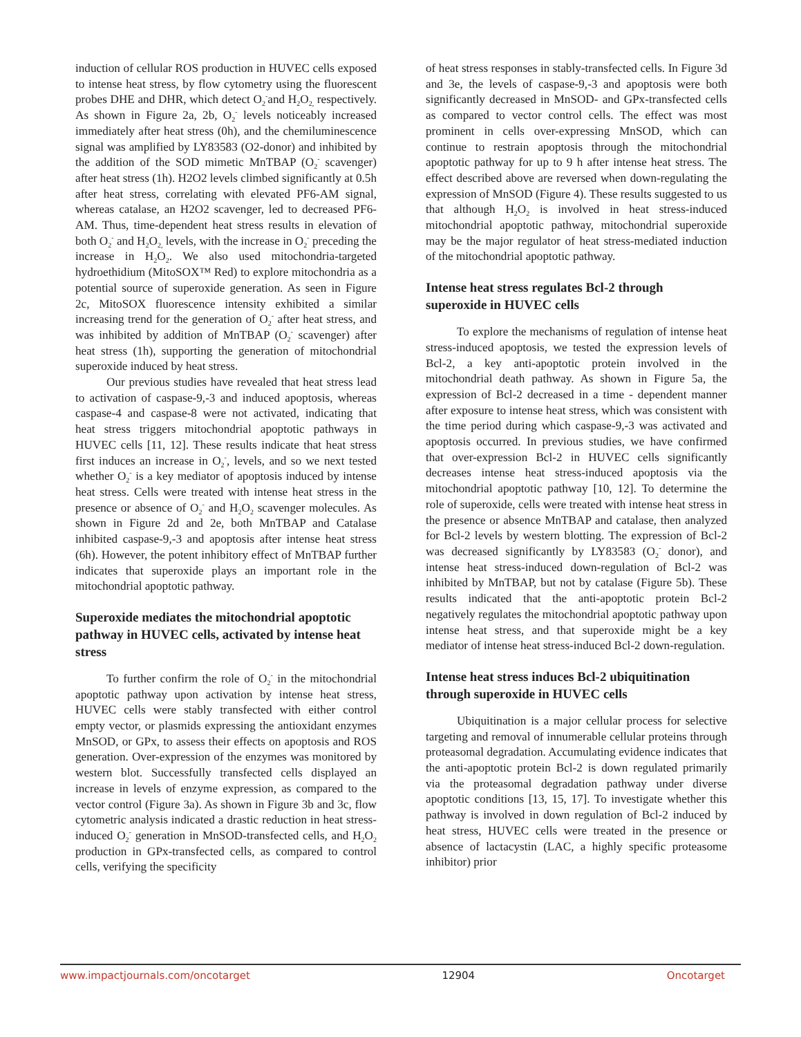induction of cellular ROS production in HUVEC cells exposed to intense heat stress, by flow cytometry using the fluorescent probes DHE and DHR, which detect O<sub>2</sub><sup>-</sup>and H<sub>2</sub>O<sub>2,</sub> respectively. As shown in Figure 2a, 2b, O<sub>2</sub><sup>-</sup> levels noticeably increased immediately after heat stress (0h), and the chemiluminescence signal was amplified by LY83583 (O2-donor) and inhibited by the addition of the SOD mimetic MnTBAP (O<sub>2</sub><sup>-</sup> scavenger) after heat stress (1h). H2O2 levels climbed significantly at 0.5h after heat stress, correlating with elevated PF6-AM signal, whereas catalase, an H2O2 scavenger, led to decreased PF6-AM. Thus, time-dependent heat stress results in elevation of both O<sub>2</sub><sup>-</sup> and H<sub>2</sub>O<sub>2,</sub> levels, with the increase in O<sub>2</sub><sup>-</sup> preceding the increase in H<sub>2</sub>O<sub>2</sub>. We also used mitochondria-targeted hydroethidium (MitoSOX™ Red) to explore mitochondria as a potential source of superoxide generation. As seen in Figure 2c, MitoSOX fluorescence intensity exhibited a similar increasing trend for the generation of O<sub>2</sub><sup>-</sup> after heat stress, and was inhibited by addition of MnTBAP (O<sub>2</sub><sup>-</sup> scavenger) after heat stress (1h), supporting the generation of mitochondrial superoxide induced by heat stress.
Our previous studies have revealed that heat stress lead to activation of caspase-9,-3 and induced apoptosis, whereas caspase-4 and caspase-8 were not activated, indicating that heat stress triggers mitochondrial apoptotic pathways in HUVEC cells [11, 12]. These results indicate that heat stress first induces an increase in O<sub>2</sub><sup>-</sup>, levels, and so we next tested whether O<sub>2</sub><sup>-</sup> is a key mediator of apoptosis induced by intense heat stress. Cells were treated with intense heat stress in the presence or absence of O<sub>2</sub><sup>-</sup> and H<sub>2</sub>O<sub>2</sub> scavenger molecules. As shown in Figure 2d and 2e, both MnTBAP and Catalase inhibited caspase-9,-3 and apoptosis after intense heat stress (6h). However, the potent inhibitory effect of MnTBAP further indicates that superoxide plays an important role in the mitochondrial apoptotic pathway.
Superoxide mediates the mitochondrial apoptotic pathway in HUVEC cells, activated by intense heat stress
To further confirm the role of O<sub>2</sub><sup>-</sup> in the mitochondrial apoptotic pathway upon activation by intense heat stress, HUVEC cells were stably transfected with either control empty vector, or plasmids expressing the antioxidant enzymes MnSOD, or GPx, to assess their effects on apoptosis and ROS generation. Over-expression of the enzymes was monitored by western blot. Successfully transfected cells displayed an increase in levels of enzyme expression, as compared to the vector control (Figure 3a). As shown in Figure 3b and 3c, flow cytometric analysis indicated a drastic reduction in heat stress-induced O<sub>2</sub><sup>-</sup> generation in MnSOD-transfected cells, and H<sub>2</sub>O<sub>2</sub> production in GPx-transfected cells, as compared to control cells, verifying the specificity
of heat stress responses in stably-transfected cells. In Figure 3d and 3e, the levels of caspase-9,-3 and apoptosis were both significantly decreased in MnSOD- and GPx-transfected cells as compared to vector control cells. The effect was most prominent in cells over-expressing MnSOD, which can continue to restrain apoptosis through the mitochondrial apoptotic pathway for up to 9 h after intense heat stress. The effect described above are reversed when down-regulating the expression of MnSOD (Figure 4). These results suggested to us that although H<sub>2</sub>O<sub>2</sub> is involved in heat stress-induced mitochondrial apoptotic pathway, mitochondrial superoxide may be the major regulator of heat stress-mediated induction of the mitochondrial apoptotic pathway.
Intense heat stress regulates Bcl-2 through superoxide in HUVEC cells
To explore the mechanisms of regulation of intense heat stress-induced apoptosis, we tested the expression levels of Bcl-2, a key anti-apoptotic protein involved in the mitochondrial death pathway. As shown in Figure 5a, the expression of Bcl-2 decreased in a time - dependent manner after exposure to intense heat stress, which was consistent with the time period during which caspase-9,-3 was activated and apoptosis occurred. In previous studies, we have confirmed that over-expression Bcl-2 in HUVEC cells significantly decreases intense heat stress-induced apoptosis via the mitochondrial apoptotic pathway [10, 12]. To determine the role of superoxide, cells were treated with intense heat stress in the presence or absence MnTBAP and catalase, then analyzed for Bcl-2 levels by western blotting. The expression of Bcl-2 was decreased significantly by LY83583 (O<sub>2</sub><sup>-</sup> donor), and intense heat stress-induced down-regulation of Bcl-2 was inhibited by MnTBAP, but not by catalase (Figure 5b). These results indicated that the anti-apoptotic protein Bcl-2 negatively regulates the mitochondrial apoptotic pathway upon intense heat stress, and that superoxide might be a key mediator of intense heat stress-induced Bcl-2 down-regulation.
Intense heat stress induces Bcl-2 ubiquitination through superoxide in HUVEC cells
Ubiquitination is a major cellular process for selective targeting and removal of innumerable cellular proteins through proteasomal degradation. Accumulating evidence indicates that the anti-apoptotic protein Bcl-2 is down regulated primarily via the proteasomal degradation pathway under diverse apoptotic conditions [13, 15, 17]. To investigate whether this pathway is involved in down regulation of Bcl-2 induced by heat stress, HUVEC cells were treated in the presence or absence of lactacystin (LAC, a highly specific proteasome inhibitor) prior
www.impactjournals.com/oncotarget 12904 Oncotarget